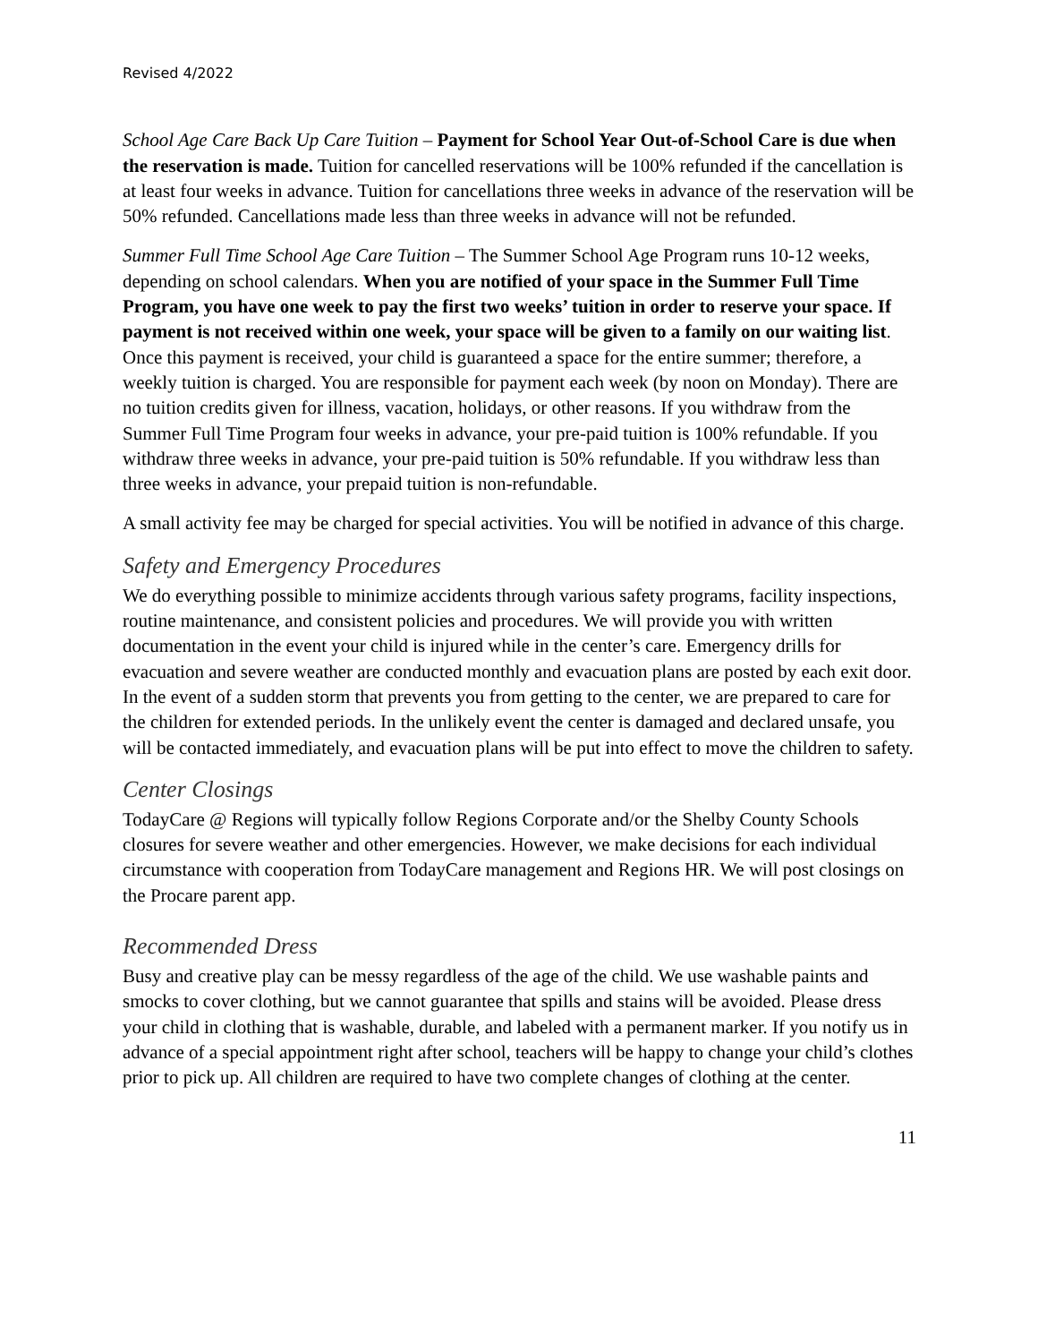Revised 4/2022
School Age Care Back Up Care Tuition – Payment for School Year Out-of-School Care is due when the reservation is made. Tuition for cancelled reservations will be 100% refunded if the cancellation is at least four weeks in advance. Tuition for cancellations three weeks in advance of the reservation will be 50% refunded. Cancellations made less than three weeks in advance will not be refunded.
Summer Full Time School Age Care Tuition – The Summer School Age Program runs 10-12 weeks, depending on school calendars. When you are notified of your space in the Summer Full Time Program, you have one week to pay the first two weeks’ tuition in order to reserve your space. If payment is not received within one week, your space will be given to a family on our waiting list. Once this payment is received, your child is guaranteed a space for the entire summer; therefore, a weekly tuition is charged. You are responsible for payment each week (by noon on Monday). There are no tuition credits given for illness, vacation, holidays, or other reasons. If you withdraw from the Summer Full Time Program four weeks in advance, your pre-paid tuition is 100% refundable. If you withdraw three weeks in advance, your pre-paid tuition is 50% refundable. If you withdraw less than three weeks in advance, your prepaid tuition is non-refundable.
A small activity fee may be charged for special activities. You will be notified in advance of this charge.
Safety and Emergency Procedures
We do everything possible to minimize accidents through various safety programs, facility inspections, routine maintenance, and consistent policies and procedures. We will provide you with written documentation in the event your child is injured while in the center’s care. Emergency drills for evacuation and severe weather are conducted monthly and evacuation plans are posted by each exit door. In the event of a sudden storm that prevents you from getting to the center, we are prepared to care for the children for extended periods. In the unlikely event the center is damaged and declared unsafe, you will be contacted immediately, and evacuation plans will be put into effect to move the children to safety.
Center Closings
TodayCare @ Regions will typically follow Regions Corporate and/or the Shelby County Schools closures for severe weather and other emergencies. However, we make decisions for each individual circumstance with cooperation from TodayCare management and Regions HR. We will post closings on the Procare parent app.
Recommended Dress
Busy and creative play can be messy regardless of the age of the child. We use washable paints and smocks to cover clothing, but we cannot guarantee that spills and stains will be avoided. Please dress your child in clothing that is washable, durable, and labeled with a permanent marker. If you notify us in advance of a special appointment right after school, teachers will be happy to change your child’s clothes prior to pick up. All children are required to have two complete changes of clothing at the center.
11